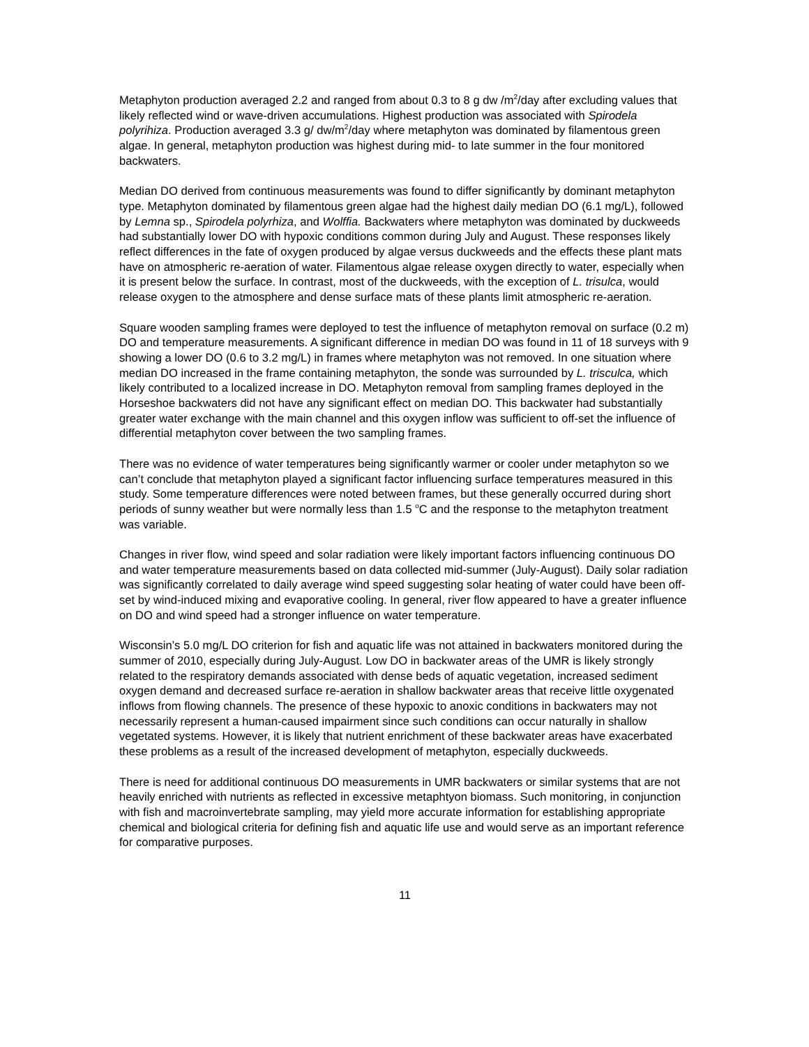Metaphyton production averaged 2.2 and ranged from about 0.3 to 8 g dw /m<sup>2</sup>/day after excluding values that likely reflected wind or wave-driven accumulations. Highest production was associated with Spirodela polyrihiza. Production averaged 3.3 g/ dw/m<sup>2</sup>/day where metaphyton was dominated by filamentous green algae. In general, metaphyton production was highest during mid- to late summer in the four monitored backwaters.
Median DO derived from continuous measurements was found to differ significantly by dominant metaphyton type. Metaphyton dominated by filamentous green algae had the highest daily median DO (6.1 mg/L), followed by Lemna sp., Spirodela polyrhiza, and Wolffia. Backwaters where metaphyton was dominated by duckweeds had substantially lower DO with hypoxic conditions common during July and August. These responses likely reflect differences in the fate of oxygen produced by algae versus duckweeds and the effects these plant mats have on atmospheric re-aeration of water. Filamentous algae release oxygen directly to water, especially when it is present below the surface. In contrast, most of the duckweeds, with the exception of L. trisulca, would release oxygen to the atmosphere and dense surface mats of these plants limit atmospheric re-aeration.
Square wooden sampling frames were deployed to test the influence of metaphyton removal on surface (0.2 m) DO and temperature measurements. A significant difference in median DO was found in 11 of 18 surveys with 9 showing a lower DO (0.6 to 3.2 mg/L) in frames where metaphyton was not removed. In one situation where median DO increased in the frame containing metaphyton, the sonde was surrounded by L. trisculca, which likely contributed to a localized increase in DO. Metaphyton removal from sampling frames deployed in the Horseshoe backwaters did not have any significant effect on median DO. This backwater had substantially greater water exchange with the main channel and this oxygen inflow was sufficient to off-set the influence of differential metaphyton cover between the two sampling frames.
There was no evidence of water temperatures being significantly warmer or cooler under metaphyton so we can’t conclude that metaphyton played a significant factor influencing surface temperatures measured in this study. Some temperature differences were noted between frames, but these generally occurred during short periods of sunny weather but were normally less than 1.5 <sup>o</sup>C and the response to the metaphyton treatment was variable.
Changes in river flow, wind speed and solar radiation were likely important factors influencing continuous DO and water temperature measurements based on data collected mid-summer (July-August). Daily solar radiation was significantly correlated to daily average wind speed suggesting solar heating of water could have been off-set by wind-induced mixing and evaporative cooling. In general, river flow appeared to have a greater influence on DO and wind speed had a stronger influence on water temperature.
Wisconsin’s 5.0 mg/L DO criterion for fish and aquatic life was not attained in backwaters monitored during the summer of 2010, especially during July-August. Low DO in backwater areas of the UMR is likely strongly related to the respiratory demands associated with dense beds of aquatic vegetation, increased sediment oxygen demand and decreased surface re-aeration in shallow backwater areas that receive little oxygenated inflows from flowing channels. The presence of these hypoxic to anoxic conditions in backwaters may not necessarily represent a human-caused impairment since such conditions can occur naturally in shallow vegetated systems. However, it is likely that nutrient enrichment of these backwater areas have exacerbated these problems as a result of the increased development of metaphyton, especially duckweeds.
There is need for additional continuous DO measurements in UMR backwaters or similar systems that are not heavily enriched with nutrients as reflected in excessive metaphtyon biomass. Such monitoring, in conjunction with fish and macroinvertebrate sampling, may yield more accurate information for establishing appropriate chemical and biological criteria for defining fish and aquatic life use and would serve as an important reference for comparative purposes.
11